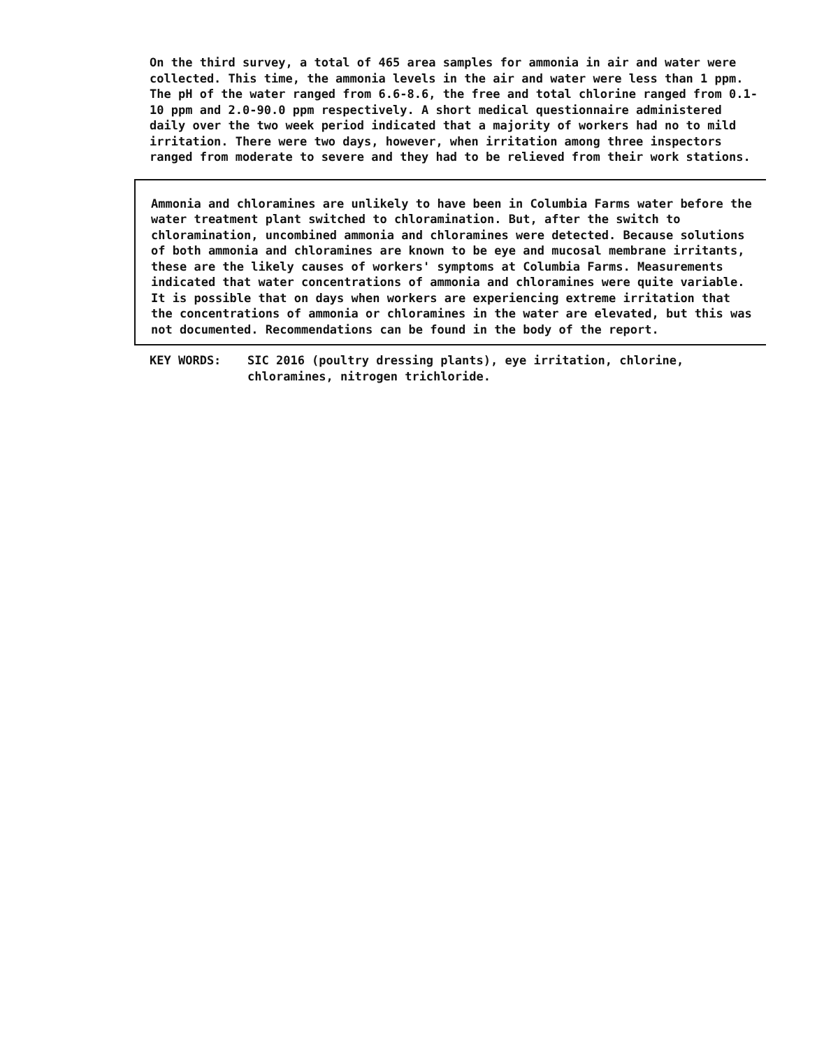On the third survey, a total of 465 area samples for ammonia in air and water were collected. This time, the ammonia levels in the air and water were less than 1 ppm. The pH of the water ranged from 6.6-8.6, the free and total chlorine ranged from 0.1-10 ppm and 2.0-90.0 ppm respectively. A short medical questionnaire administered daily over the two week period indicated that a majority of workers had no to mild irritation. There were two days, however, when irritation among three inspectors ranged from moderate to severe and they had to be relieved from their work stations.
Ammonia and chloramines are unlikely to have been in Columbia Farms water before the water treatment plant switched to chloramination. But, after the switch to chloramination, uncombined ammonia and chloramines were detected. Because solutions of both ammonia and chloramines are known to be eye and mucosal membrane irritants, these are the likely causes of workers' symptoms at Columbia Farms. Measurements indicated that water concentrations of ammonia and chloramines were quite variable. It is possible that on days when workers are experiencing extreme irritation that the concentrations of ammonia or chloramines in the water are elevated, but this was not documented. Recommendations can be found in the body of the report.
KEY WORDS: SIC 2016 (poultry dressing plants), eye irritation, chlorine, chloramines, nitrogen trichloride.